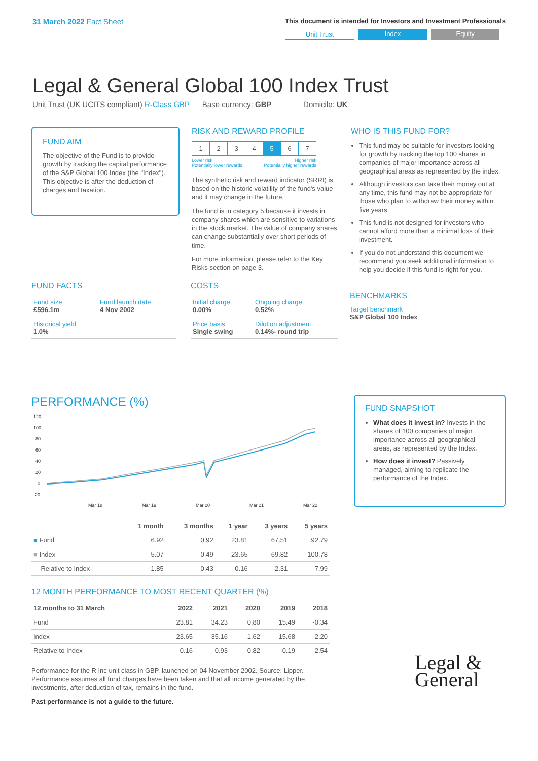31 March 2022 Fact Sheet
This document is intended for Investors and Investment Professionals
Unit Trust Index Equity
Legal & General Global 100 Index Trust
Unit Trust (UK UCITS compliant) R-Class GBP Base currency: GBP Domicile: UK
FUND AIM
The objective of the Fund is to provide growth by tracking the capital performance of the S&P Global 100 Index (the "Index"). This objective is after the deduction of charges and taxation.
RISK AND REWARD PROFILE
| 1 | 2 | 3 | 4 | 5 | 6 | 7 |
Lower risk
Potentially lower rewards Higher risk
Potentially higher rewards
The synthetic risk and reward indicator (SRRI) is based on the historic volatility of the fund's value and it may change in the future.
The fund is in category 5 because it invests in company shares which are sensitive to variations in the stock market. The value of company shares can change substantially over short periods of time.
For more information, please refer to the Key Risks section on page 3.
WHO IS THIS FUND FOR?
This fund may be suitable for investors looking for growth by tracking the top 100 shares in companies of major importance across all geographical areas as represented by the index.
Although investors can take their money out at any time, this fund may not be appropriate for those who plan to withdraw their money within five years.
This fund is not designed for investors who cannot afford more than a minimal loss of their investment.
If you do not understand this document we recommend you seek additional information to help you decide if this fund is right for you.
FUND FACTS
| Fund size £596.1m | Fund launch date 4 Nov 2002 |
| Historical yield 1.0% | |
COSTS
| Initial charge 0.00% | Ongoing charge 0.52% |
| Price basis Single swing | Dilution adjustment 0.14%- round trip |
BENCHMARKS
Target benchmark
S&P Global 100 Index
PERFORMANCE (%)
120
100
80
60
40
20
0
-20
Mar 18
Mar 19
Mar 20
Mar 21
Mar 22
| | 1 month | 3 months | 1 year | 3 years | 5 years |
| --- | --- | --- | --- | --- | --- |
| ■ Fund | 6.92 | 0.92 | 23.81 | 67.51 | 92.79 |
| ■ Index | 5.07 | 0.49 | 23.65 | 69.82 | 100.78 |
| Relative to Index | 1.85 | 0.43 | 0.16 | -2.31 | -7.99 |
12 MONTH PERFORMANCE TO MOST RECENT QUARTER (%)
| 12 months to 31 March | 2022 | 2021 | 2020 | 2019 | 2018 |
| --- | --- | --- | --- | --- | --- |
| Fund | 23.81 | 34.23 | 0.80 | 15.49 | -0.34 |
| Index | 23.65 | 35.16 | 1.62 | 15.68 | 2.20 |
| Relative to Index | 0.16 | -0.93 | -0.82 | -0.19 | -2.54 |
Performance for the R Inc unit class in GBP, launched on 04 November 2002. Source: Lipper. Performance assumes all fund charges have been taken and that all income generated by the investments, after deduction of tax, remains in the fund.
Past performance is not a guide to the future.
FUND SNAPSHOT
What does it invest in? Invests in the shares of 100 companies of major importance across all geographical areas, as represented by the Index.
How does it invest? Passively managed, aiming to replicate the performance of the Index.
Legal &
General